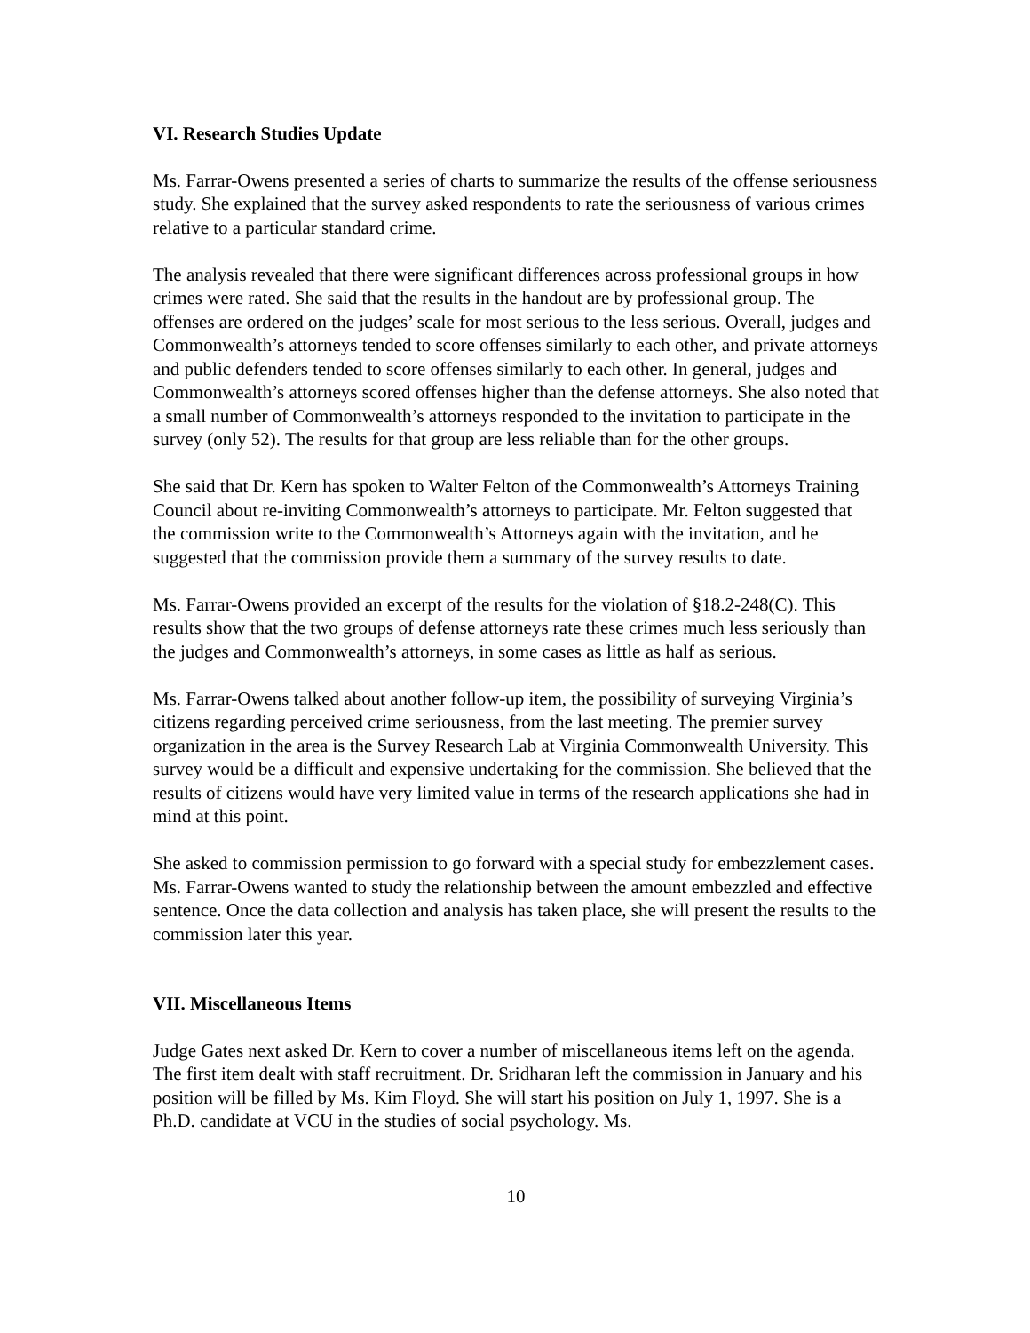VI. Research Studies Update
Ms. Farrar-Owens presented a series of charts to summarize the results of the offense seriousness study. She explained that the survey asked respondents to rate the seriousness of various crimes relative to a particular standard crime.
The analysis revealed that there were significant differences across professional groups in how crimes were rated. She said that the results in the handout are by professional group. The offenses are ordered on the judges’ scale for most serious to the less serious. Overall, judges and Commonwealth’s attorneys tended to score offenses similarly to each other, and private attorneys and public defenders tended to score offenses similarly to each other. In general, judges and Commonwealth’s attorneys scored offenses higher than the defense attorneys. She also noted that a small number of Commonwealth’s attorneys responded to the invitation to participate in the survey (only 52). The results for that group are less reliable than for the other groups.
She said that Dr. Kern has spoken to Walter Felton of the Commonwealth’s Attorneys Training Council about re-inviting Commonwealth’s attorneys to participate. Mr. Felton suggested that the commission write to the Commonwealth’s Attorneys again with the invitation, and he suggested that the commission provide them a summary of the survey results to date.
Ms. Farrar-Owens provided an excerpt of the results for the violation of §18.2-248(C). This results show that the two groups of defense attorneys rate these crimes much less seriously than the judges and Commonwealth’s attorneys, in some cases as little as half as serious.
Ms. Farrar-Owens talked about another follow-up item, the possibility of surveying Virginia’s citizens regarding perceived crime seriousness, from the last meeting. The premier survey organization in the area is the Survey Research Lab at Virginia Commonwealth University. This survey would be a difficult and expensive undertaking for the commission. She believed that the results of citizens would have very limited value in terms of the research applications she had in mind at this point.
She asked to commission permission to go forward with a special study for embezzlement cases. Ms. Farrar-Owens wanted to study the relationship between the amount embezzled and effective sentence. Once the data collection and analysis has taken place, she will present the results to the commission later this year.
VII. Miscellaneous Items
Judge Gates next asked Dr. Kern to cover a number of miscellaneous items left on the agenda. The first item dealt with staff recruitment. Dr. Sridharan left the commission in January and his position will be filled by Ms. Kim Floyd. She will start his position on July 1, 1997. She is a Ph.D. candidate at VCU in the studies of social psychology. Ms.
10